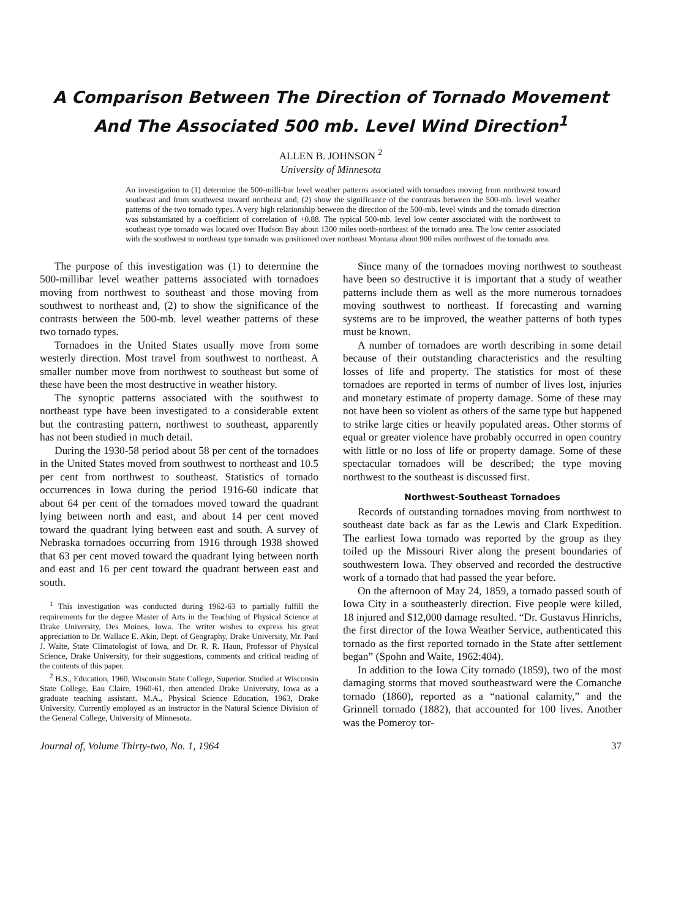A Comparison Between The Direction of Tornado Movement
And The Associated 500 mb. Level Wind Direction<sup>1</sup>
ALLEN B. JOHNSON <sup>2</sup>
University of Minnesota
An investigation to (1) determine the 500-milli-bar level weather patterns associated with tornadoes moving from northwest toward southeast and from southwest toward northeast and, (2) show the significance of the contrasts between the 500-mb. level weather patterns of the two tornado types. A very high relationship between the direction of the 500-mb. level winds and the tornado direction was substantiated by a coefficient of correlation of +0.88. The typical 500-mb. level low center associated with the northwest to southeast type tornado was located over Hudson Bay about 1300 miles north-northeast of the tornado area. The low center associated with the southwest to northeast type tornado was positioned over northeast Montana about 900 miles northwest of the tornado area.
The purpose of this investigation was (1) to determine the 500-millibar level weather patterns associated with tornadoes moving from northwest to southeast and those moving from southwest to northeast and, (2) to show the significance of the contrasts between the 500-mb. level weather patterns of these two tornado types.
Tornadoes in the United States usually move from some westerly direction. Most travel from southwest to northeast. A smaller number move from northwest to southeast but some of these have been the most destructive in weather history.
The synoptic patterns associated with the southwest to northeast type have been investigated to a considerable extent but the contrasting pattern, northwest to southeast, apparently has not been studied in much detail.
During the 1930-58 period about 58 per cent of the tornadoes in the United States moved from southwest to northeast and 10.5 per cent from northwest to southeast. Statistics of tornado occurrences in Iowa during the period 1916-60 indicate that about 64 per cent of the tornadoes moved toward the quadrant lying between north and east, and about 14 per cent moved toward the quadrant lying between east and south. A survey of Nebraska tornadoes occurring from 1916 through 1938 showed that 63 per cent moved toward the quadrant lying between north and east and 16 per cent toward the quadrant between east and south.
<sup>1</sup> This investigation was conducted during 1962-63 to partially fulfill the requirements for the degree Master of Arts in the Teaching of Physical Science at Drake University, Des Moines, Iowa. The writer wishes to express his great appreciation to Dr. Wallace E. Akin, Dept. of Geography, Drake University, Mr. Paul J. Waite, State Climatologist of Iowa, and Dr. R. R. Haun, Professor of Physical Science, Drake University, for their suggestions, comments and critical reading of the contents of this paper.
<sup>2</sup> B.S., Education, 1960, Wisconsin State College, Superior. Studied at Wisconsin State College, Eau Claire, 1960-61, then attended Drake University, Iowa as a graduate teaching assistant. M.A., Physical Science Education, 1963, Drake University. Currently employed as an instructor in the Natural Science Division of the General College, University of Minnesota.
Since many of the tornadoes moving northwest to southeast have been so destructive it is important that a study of weather patterns include them as well as the more numerous tornadoes moving southwest to northeast. If forecasting and warning systems are to be improved, the weather patterns of both types must be known.
A number of tornadoes are worth describing in some detail because of their outstanding characteristics and the resulting losses of life and property. The statistics for most of these tornadoes are reported in terms of number of lives lost, injuries and monetary estimate of property damage. Some of these may not have been so violent as others of the same type but happened to strike large cities or heavily populated areas. Other storms of equal or greater violence have probably occurred in open country with little or no loss of life or property damage. Some of these spectacular tornadoes will be described; the type moving northwest to the southeast is discussed first.
Northwest-Southeast Tornadoes
Records of outstanding tornadoes moving from northwest to southeast date back as far as the Lewis and Clark Expedition. The earliest Iowa tornado was reported by the group as they toiled up the Missouri River along the present boundaries of southwestern Iowa. They observed and recorded the destructive work of a tornado that had passed the year before.
On the afternoon of May 24, 1859, a tornado passed south of Iowa City in a southeasterly direction. Five people were killed, 18 injured and $12,000 damage resulted. “Dr. Gustavus Hinrichs, the first director of the Iowa Weather Service, authenticated this tornado as the first reported tornado in the State after settlement began” (Spohn and Waite, 1962:404).
In addition to the Iowa City tornado (1859), two of the most damaging storms that moved southeastward were the Comanche tornado (1860), reported as a “national calamity,” and the Grinnell tornado (1882), that accounted for 100 lives. Another was the Pomeroy tor-
Journal of, Volume Thirty-two, No. 1, 1964 37